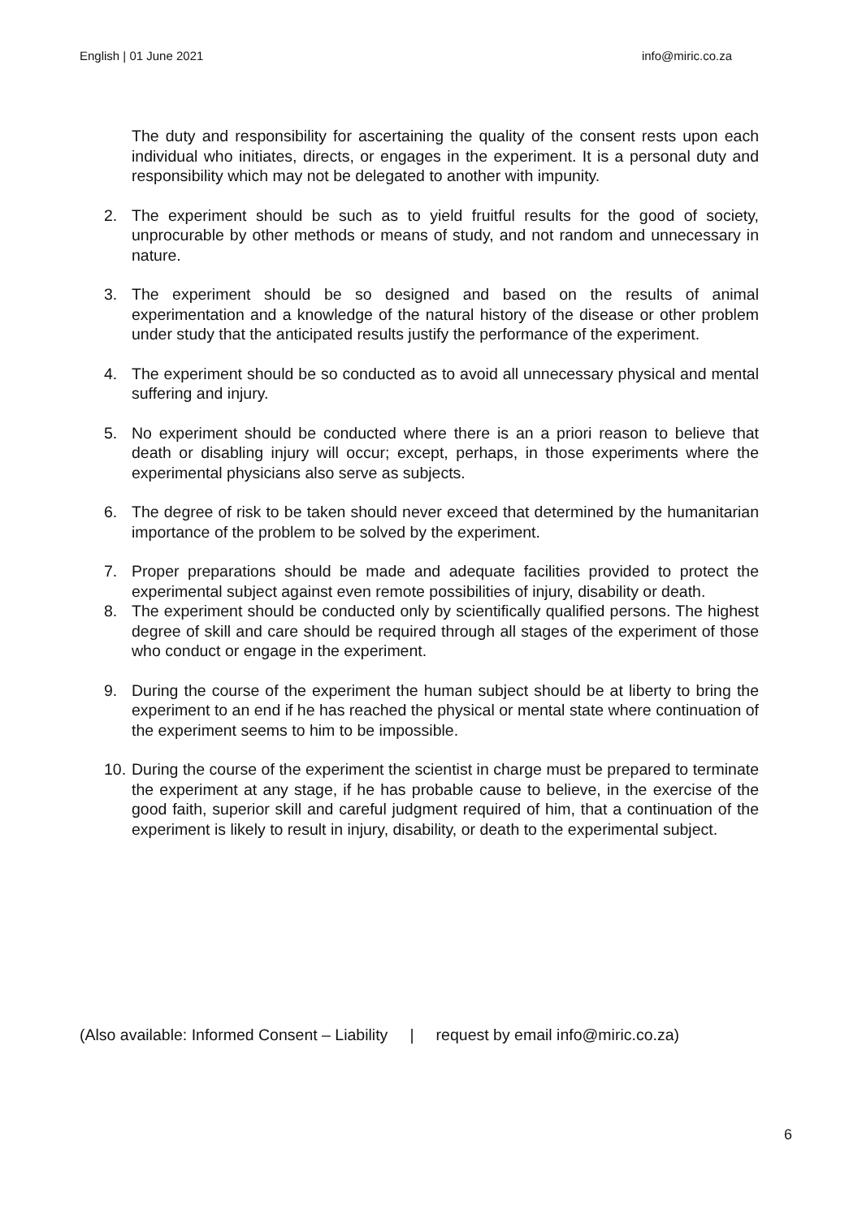English | 01 June 2021 info@miric.co.za
The duty and responsibility for ascertaining the quality of the consent rests upon each individual who initiates, directs, or engages in the experiment. It is a personal duty and responsibility which may not be delegated to another with impunity.
2. The experiment should be such as to yield fruitful results for the good of society, unprocurable by other methods or means of study, and not random and unnecessary in nature.
3. The experiment should be so designed and based on the results of animal experimentation and a knowledge of the natural history of the disease or other problem under study that the anticipated results justify the performance of the experiment.
4. The experiment should be so conducted as to avoid all unnecessary physical and mental suffering and injury.
5. No experiment should be conducted where there is an a priori reason to believe that death or disabling injury will occur; except, perhaps, in those experiments where the experimental physicians also serve as subjects.
6. The degree of risk to be taken should never exceed that determined by the humanitarian importance of the problem to be solved by the experiment.
7. Proper preparations should be made and adequate facilities provided to protect the experimental subject against even remote possibilities of injury, disability or death.
8. The experiment should be conducted only by scientifically qualified persons. The highest degree of skill and care should be required through all stages of the experiment of those who conduct or engage in the experiment.
9. During the course of the experiment the human subject should be at liberty to bring the experiment to an end if he has reached the physical or mental state where continuation of the experiment seems to him to be impossible.
10. During the course of the experiment the scientist in charge must be prepared to terminate the experiment at any stage, if he has probable cause to believe, in the exercise of the good faith, superior skill and careful judgment required of him, that a continuation of the experiment is likely to result in injury, disability, or death to the experimental subject.
(Also available: Informed Consent – Liability | request by email info@miric.co.za)
6